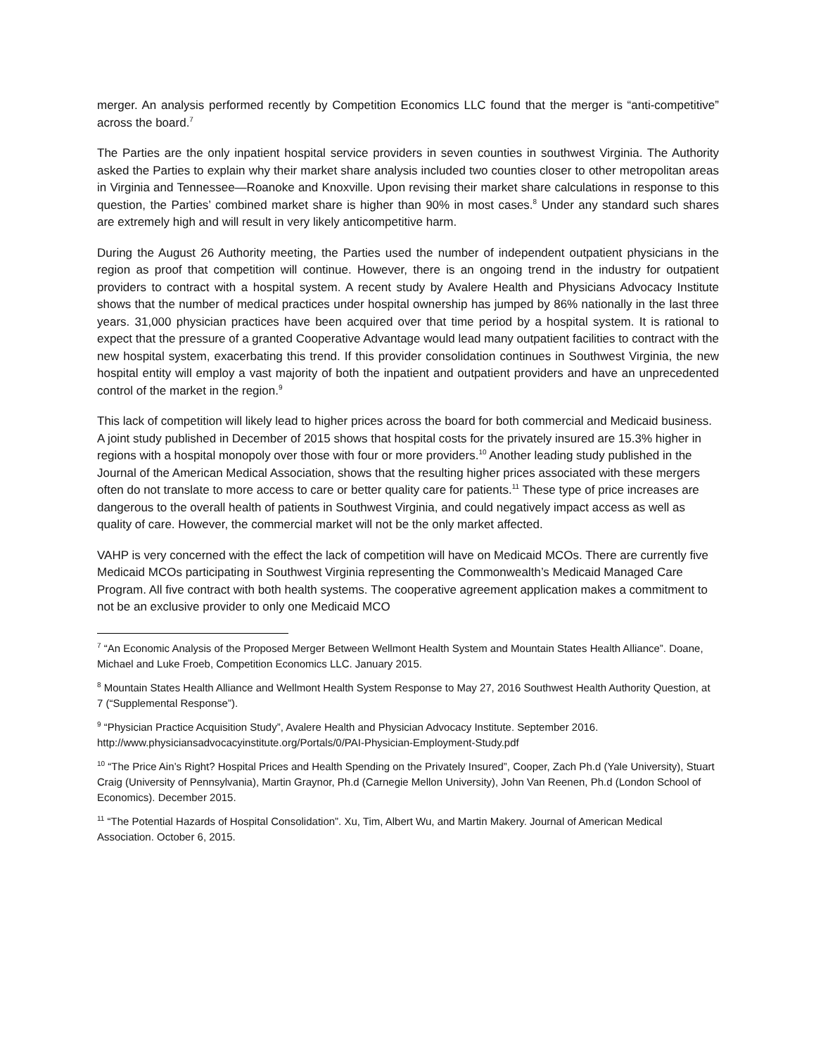merger. An analysis performed recently by Competition Economics LLC found that the merger is “anti-competitive” across the board.<sup>7</sup>
The Parties are the only inpatient hospital service providers in seven counties in southwest Virginia. The Authority asked the Parties to explain why their market share analysis included two counties closer to other metropolitan areas in Virginia and Tennessee—Roanoke and Knoxville. Upon revising their market share calculations in response to this question, the Parties’ combined market share is higher than 90% in most cases.<sup>8</sup> Under any standard such shares are extremely high and will result in very likely anticompetitive harm.
During the August 26 Authority meeting, the Parties used the number of independent outpatient physicians in the region as proof that competition will continue. However, there is an ongoing trend in the industry for outpatient providers to contract with a hospital system. A recent study by Avalere Health and Physicians Advocacy Institute shows that the number of medical practices under hospital ownership has jumped by 86% nationally in the last three years. 31,000 physician practices have been acquired over that time period by a hospital system. It is rational to expect that the pressure of a granted Cooperative Advantage would lead many outpatient facilities to contract with the new hospital system, exacerbating this trend. If this provider consolidation continues in Southwest Virginia, the new hospital entity will employ a vast majority of both the inpatient and outpatient providers and have an unprecedented control of the market in the region.<sup>9</sup>
This lack of competition will likely lead to higher prices across the board for both commercial and Medicaid business. A joint study published in December of 2015 shows that hospital costs for the privately insured are 15.3% higher in regions with a hospital monopoly over those with four or more providers.<sup>10</sup> Another leading study published in the Journal of the American Medical Association, shows that the resulting higher prices associated with these mergers often do not translate to more access to care or better quality care for patients.<sup>11</sup> These type of price increases are dangerous to the overall health of patients in Southwest Virginia, and could negatively impact access as well as quality of care. However, the commercial market will not be the only market affected.
VAHP is very concerned with the effect the lack of competition will have on Medicaid MCOs. There are currently five Medicaid MCOs participating in Southwest Virginia representing the Commonwealth’s Medicaid Managed Care Program. All five contract with both health systems. The cooperative agreement application makes a commitment to not be an exclusive provider to only one Medicaid MCO
<sup>7</sup> “An Economic Analysis of the Proposed Merger Between Wellmont Health System and Mountain States Health Alliance”. Doane, Michael and Luke Froeb, Competition Economics LLC. January 2015.
<sup>8</sup> Mountain States Health Alliance and Wellmont Health System Response to May 27, 2016 Southwest Health Authority Question, at 7 (“Supplemental Response”).
<sup>9</sup> “Physician Practice Acquisition Study”, Avalere Health and Physician Advocacy Institute. September 2016. http://www.physiciansadvocacyinstitute.org/Portals/0/PAI-Physician-Employment-Study.pdf
<sup>10</sup> “The Price Ain’s Right? Hospital Prices and Health Spending on the Privately Insured”, Cooper, Zach Ph.d (Yale University), Stuart Craig (University of Pennsylvania), Martin Graynor, Ph.d (Carnegie Mellon University), John Van Reenen, Ph.d (London School of Economics). December 2015.
<sup>11</sup> “The Potential Hazards of Hospital Consolidation”. Xu, Tim, Albert Wu, and Martin Makery. Journal of American Medical Association. October 6, 2015.